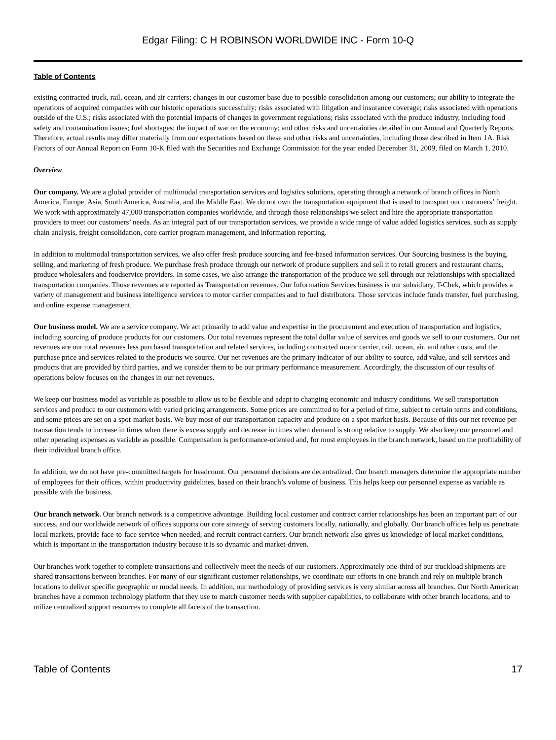Edgar Filing: C H ROBINSON WORLDWIDE INC - Form 10-Q
Table of Contents
existing contracted truck, rail, ocean, and air carriers; changes in our customer base due to possible consolidation among our customers; our ability to integrate the operations of acquired companies with our historic operations successfully; risks associated with litigation and insurance coverage; risks associated with operations outside of the U.S.; risks associated with the potential impacts of changes in government regulations; risks associated with the produce industry, including food safety and contamination issues; fuel shortages; the impact of war on the economy; and other risks and uncertainties detailed in our Annual and Quarterly Reports. Therefore, actual results may differ materially from our expectations based on these and other risks and uncertainties, including those described in Item 1A. Risk Factors of our Annual Report on Form 10-K filed with the Securities and Exchange Commission for the year ended December 31, 2009, filed on March 1, 2010.
Overview
Our company. We are a global provider of multimodal transportation services and logistics solutions, operating through a network of branch offices in North America, Europe, Asia, South America, Australia, and the Middle East. We do not own the transportation equipment that is used to transport our customers’ freight. We work with approximately 47,000 transportation companies worldwide, and through those relationships we select and hire the appropriate transportation providers to meet our customers’ needs. As an integral part of our transportation services, we provide a wide range of value added logistics services, such as supply chain analysis, freight consolidation, core carrier program management, and information reporting.
In addition to multimodal transportation services, we also offer fresh produce sourcing and fee-based information services. Our Sourcing business is the buying, selling, and marketing of fresh produce. We purchase fresh produce through our network of produce suppliers and sell it to retail grocers and restaurant chains, produce wholesalers and foodservice providers. In some cases, we also arrange the transportation of the produce we sell through our relationships with specialized transportation companies. Those revenues are reported as Transportation revenues. Our Information Services business is our subsidiary, T-Chek, which provides a variety of management and business intelligence services to motor carrier companies and to fuel distributors. Those services include funds transfer, fuel purchasing, and online expense management.
Our business model. We are a service company. We act primarily to add value and expertise in the procurement and execution of transportation and logistics, including sourcing of produce products for our customers. Our total revenues represent the total dollar value of services and goods we sell to our customers. Our net revenues are our total revenues less purchased transportation and related services, including contracted motor carrier, rail, ocean, air, and other costs, and the purchase price and services related to the products we source. Our net revenues are the primary indicator of our ability to source, add value, and sell services and products that are provided by third parties, and we consider them to be our primary performance measurement. Accordingly, the discussion of our results of operations below focuses on the changes in our net revenues.
We keep our business model as variable as possible to allow us to be flexible and adapt to changing economic and industry conditions. We sell transportation services and produce to our customers with varied pricing arrangements. Some prices are committed to for a period of time, subject to certain terms and conditions, and some prices are set on a spot-market basis. We buy most of our transportation capacity and produce on a spot-market basis. Because of this our net revenue per transaction tends to increase in times when there is excess supply and decrease in times when demand is strong relative to supply. We also keep our personnel and other operating expenses as variable as possible. Compensation is performance-oriented and, for most employees in the branch network, based on the profitability of their individual branch office.
In addition, we do not have pre-committed targets for headcount. Our personnel decisions are decentralized. Our branch managers determine the appropriate number of employees for their offices, within productivity guidelines, based on their branch’s volume of business. This helps keep our personnel expense as variable as possible with the business.
Our branch network. Our branch network is a competitive advantage. Building local customer and contract carrier relationships has been an important part of our success, and our worldwide network of offices supports our core strategy of serving customers locally, nationally, and globally. Our branch offices help us penetrate local markets, provide face-to-face service when needed, and recruit contract carriers. Our branch network also gives us knowledge of local market conditions, which is important in the transportation industry because it is so dynamic and market-driven.
Our branches work together to complete transactions and collectively meet the needs of our customers. Approximately one-third of our truckload shipments are shared transactions between branches. For many of our significant customer relationships, we coordinate our efforts in one branch and rely on multiple branch locations to deliver specific geographic or modal needs. In addition, our methodology of providing services is very similar across all branches. Our North American branches have a common technology platform that they use to match customer needs with supplier capabilities, to collaborate with other branch locations, and to utilize centralized support resources to complete all facets of the transaction.
Table of Contents 17